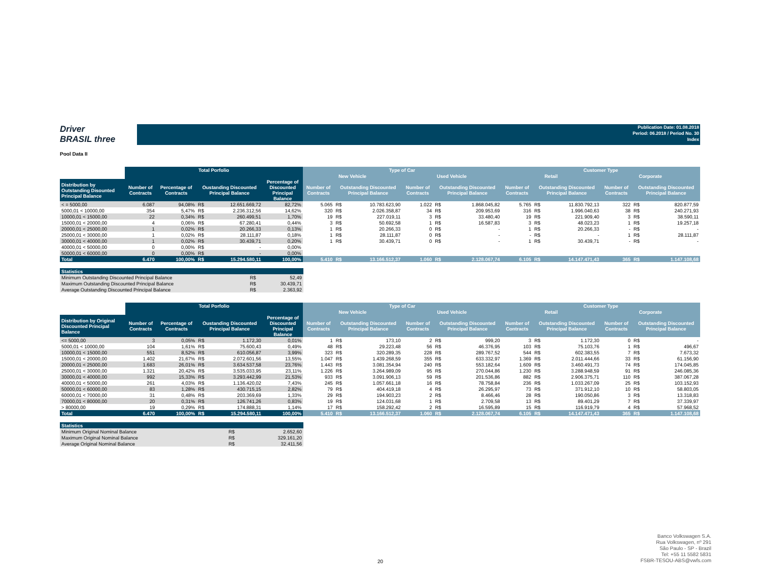Driver
BRASIL three
Publication Date: 01.08.2018
Period: 06.2018 / Period No. 30
Index
Pool Data II
| | Total Porfolio | | | | | Type of Car | | | | | | Customer Type | | | | | |
| --- | --- | --- | --- | --- | --- | --- | --- | --- | --- | --- | --- | --- | --- | --- | --- | --- | --- |
| | | | | | | New Vehicle | | | Used Vehicle | | | Retail | | | Corporate | | |
| Distribution by Outstanding Disounted Principal Balance | Number of Contracts | Percentage of Contracts | Oustanding Discounted Principal Balance | | Percentage of Discounted Principal Balance | Number of Contracts | Outstanding Discounted Principal Balance | | Number of Contracts | Outstanding Discounted Principal Balance | | Number of Contracts | Outstanding Discounted Principal Balance | | Number of Contracts | Outstanding Discounted Principal Balance | |
| < = 5000,00 | 6.087 | 94,08% | R$ | 12.651.669,72 | 82,72% | 5.065 | R$ | 10.783.623,90 | 1.022 | R$ | 1.868.045,82 | 5.765 | R$ | 11.830.792,13 | 322 | R$ | 820.877,59 |
| 5000,01 < 10000,00 | 354 | 5,47% | R$ | 2.236.312,56 | 14,62% | 320 | R$ | 2.026.358,87 | 34 | R$ | 209.953,69 | 316 | R$ | 1.996.040,63 | 38 | R$ | 240.271,93 |
| 10000,01 < 15000,00 | 22 | 0,34% | R$ | 260.499,51 | 1,70% | 19 | R$ | 227.019,11 | 3 | R$ | 33.480,40 | 19 | R$ | 221.909,40 | 3 | R$ | 38.590,11 |
| 15000,01 < 20000,00 | 4 | 0,06% | R$ | 67.280,41 | 0,44% | 3 | R$ | 50.692,58 | 1 | R$ | 16.587,83 | 3 | R$ | 48.023,23 | 1 | R$ | 19.257,18 |
| 20000,01 < 25000,00 | 1 | 0,02% | R$ | 20.266,33 | 0,13% | 1 | R$ | 20.266,33 | 0 | R$ | - | 1 | R$ | 20.266,33 | - | R$ | - |
| 25000,01 < 30000,00 | 1 | 0,02% | R$ | 28.111,87 | 0,18% | 1 | R$ | 28.111,87 | 0 | R$ | - | - | R$ | - | 1 | R$ | 28.111,87 |
| 30000,01 < 40000,00 | 1 | 0,02% | R$ | 30.439,71 | 0,20% | 1 | R$ | 30.439,71 | 0 | R$ | - | 1 | R$ | 30.439,71 | - | R$ | - |
| 40000,01 < 50000,00 | 0 | 0,00% | R$ | - | 0,00% | | | | | | | | | | | | |
| 50000,01 < 60000,00 | 0 | 0,00% | R$ | - | 0,00% | | | | | | | | | | | | |
| Total | 6.470 | 100,00% | R$ | 15.294.580,11 | 100,00% | 5.410 | R$ | 13.166.512,37 | 1.060 | R$ | 2.128.067,74 | 6.105 | R$ | 14.147.471,43 | 365 | R$ | 1.147.108,68 |
| Statistics | | |
| --- | --- | --- |
| Minimum Outstanding Discounted Principal Balance | R$ | 52,49 |
| Maximum Outstanding Discounted Principal Balance | R$ | 30.439,71 |
| Average Outstanding Discounted Principal Balance | R$ | 2.363,92 |
| | Total Porfolio | | | | | Type of Car | | | | | | Customer Type | | | | | |
| --- | --- | --- | --- | --- | --- | --- | --- | --- | --- | --- | --- | --- | --- | --- | --- | --- | --- |
| | | | | | | New Vehicle | | | Used Vehicle | | | Retail | | | Corporate | | |
| Distribution by Original Discounted Principal Balance | Number of Contracts | Percentage of Contracts | Oustanding Discounted Principal Balance | | Percentage of Discounted Principal Balance | Number of Contracts | Outstanding Discounted Principal Balance | | Number of Contracts | Outstanding Discounted Principal Balance | | Number of Contracts | Outstanding Discounted Principal Balance | | Number of Contracts | Outstanding Discounted Principal Balance | |
| <= 5000,00 | 3 | 0,05% | R$ | 1.172,30 | 0,01% | 1 | R$ | 173,10 | 2 | R$ | 999,20 | 3 | R$ | 1.172,30 | 0 | R$ | - |
| 5000,01 < 10000,00 | 104 | 1,61% | R$ | 75.600,43 | 0,49% | 48 | R$ | 29.223,48 | 56 | R$ | 46.376,95 | 103 | R$ | 75.103,76 | 1 | R$ | 496,67 |
| 10000,01 < 15000,00 | 551 | 8,52% | R$ | 610.056,87 | 3,99% | 323 | R$ | 320.289,35 | 228 | R$ | 289.767,52 | 544 | R$ | 602.383,55 | 7 | R$ | 7.673,32 |
| 15000,01 < 20000,00 | 1.402 | 21,67% | R$ | 2.072.601,56 | 13,55% | 1.047 | R$ | 1.439.268,59 | 355 | R$ | 633.332,97 | 1.369 | R$ | 2.011.444,66 | 33 | R$ | 61.156,90 |
| 20000,01 < 25000,00 | 1.683 | 26,01% | R$ | 3.634.537,58 | 23,76% | 1.443 | R$ | 3.081.354,94 | 240 | R$ | 553.182,64 | 1.609 | R$ | 3.460.491,73 | 74 | R$ | 174.045,85 |
| 25000,01 < 30000,00 | 1.321 | 20,42% | R$ | 3.535.033,95 | 23,11% | 1.226 | R$ | 3.264.989,09 | 95 | R$ | 270.044,86 | 1.230 | R$ | 3.288.948,59 | 91 | R$ | 246.085,36 |
| 30000,01 < 40000,00 | 992 | 15,33% | R$ | 3.293.442,99 | 21,53% | 933 | R$ | 3.091.906,13 | 59 | R$ | 201.536,86 | 882 | R$ | 2.906.375,71 | 110 | R$ | 387.067,28 |
| 40000,01 < 50000,00 | 261 | 4,03% | R$ | 1.136.420,02 | 7,43% | 245 | R$ | 1.057.661,18 | 16 | R$ | 78.758,84 | 236 | R$ | 1.033.267,09 | 25 | R$ | 103.152,93 |
| 50000,01 < 60000,00 | 83 | 1,28% | R$ | 430.715,15 | 2,82% | 79 | R$ | 404.419,18 | 4 | R$ | 26.295,97 | 73 | R$ | 371.912,10 | 10 | R$ | 58.803,05 |
| 60000,01 < 70000,00 | 31 | 0,48% | R$ | 203.369,69 | 1,33% | 29 | R$ | 194.903,23 | 2 | R$ | 8.466,46 | 28 | R$ | 190.050,86 | 3 | R$ | 13.318,83 |
| 70000,01 < 80000,00 | 20 | 0,31% | R$ | 126.741,26 | 0,83% | 19 | R$ | 124.031,68 | 1 | R$ | 2.709,58 | 13 | R$ | 89.401,29 | 7 | R$ | 37.339,97 |
| > 80000,00 | 19 | 0,29% | R$ | 174.888,31 | 1,14% | 17 | R$ | 158.292,42 | 2 | R$ | 16.595,89 | 15 | R$ | 116.919,79 | 4 | R$ | 57.968,52 |
| Total | 6.470 | 100,00% | R$ | 15.294.580,11 | 100,00% | 5.410 | R$ | 13.166.512,37 | 1.060 | R$ | 2.128.067,74 | 6.105 | R$ | 14.147.471,43 | 365 | R$ | 1.147.108,68 |
| Statistics | | |
| --- | --- | --- |
| Minimum Original Nominal Balance | R$ | 2.652,60 |
| Maximum Original Nominal Balance | R$ | 329.161,20 |
| Average Original Nominal Balance | R$ | 32.411,56 |
20
Banco Volkswagen S.A.
Rua Volkswagen, nº 291
São Paulo - SP - Brazil
Tel: +55 11 5582 5831
FSBR-TESOU-ABS@vwfs.com